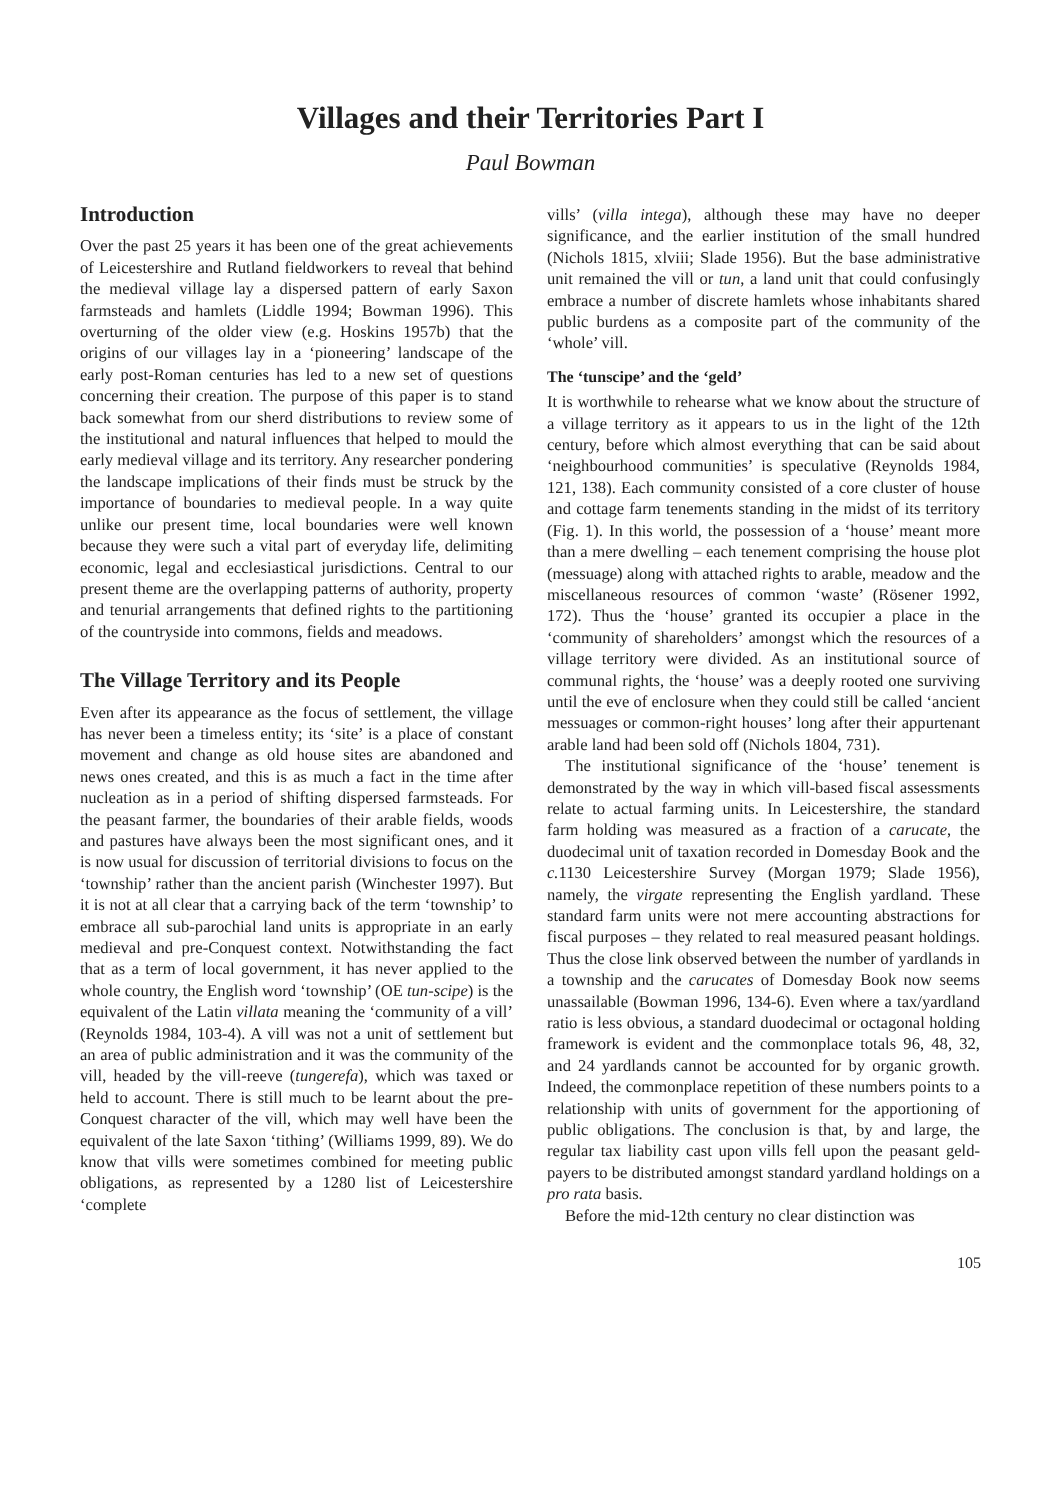Villages and their Territories Part I
Paul Bowman
Introduction
Over the past 25 years it has been one of the great achievements of Leicestershire and Rutland fieldworkers to reveal that behind the medieval village lay a dispersed pattern of early Saxon farmsteads and hamlets (Liddle 1994; Bowman 1996). This overturning of the older view (e.g. Hoskins 1957b) that the origins of our villages lay in a ‘pioneering’ landscape of the early post-Roman centuries has led to a new set of questions concerning their creation. The purpose of this paper is to stand back somewhat from our sherd distributions to review some of the institutional and natural influences that helped to mould the early medieval village and its territory. Any researcher pondering the landscape implications of their finds must be struck by the importance of boundaries to medieval people. In a way quite unlike our present time, local boundaries were well known because they were such a vital part of everyday life, delimiting economic, legal and ecclesiastical jurisdictions. Central to our present theme are the overlapping patterns of authority, property and tenurial arrangements that defined rights to the partitioning of the countryside into commons, fields and meadows.
The Village Territory and its People
Even after its appearance as the focus of settlement, the village has never been a timeless entity; its ‘site’ is a place of constant movement and change as old house sites are abandoned and news ones created, and this is as much a fact in the time after nucleation as in a period of shifting dispersed farmsteads. For the peasant farmer, the boundaries of their arable fields, woods and pastures have always been the most significant ones, and it is now usual for discussion of territorial divisions to focus on the ‘township’ rather than the ancient parish (Winchester 1997). But it is not at all clear that a carrying back of the term ‘township’ to embrace all sub-parochial land units is appropriate in an early medieval and pre-Conquest context. Notwithstanding the fact that as a term of local government, it has never applied to the whole country, the English word ‘township’ (OE tun-scipe) is the equivalent of the Latin villata meaning the ‘community of a vill’ (Reynolds 1984, 103-4). A vill was not a unit of settlement but an area of public administration and it was the community of the vill, headed by the vill-reeve (tungerefa), which was taxed or held to account. There is still much to be learnt about the pre-Conquest character of the vill, which may well have been the equivalent of the late Saxon ‘tithing’ (Williams 1999, 89). We do know that vills were sometimes combined for meeting public obligations, as represented by a 1280 list of Leicestershire ‘complete
vills’ (villa intega), although these may have no deeper significance, and the earlier institution of the small hundred (Nichols 1815, xlviii; Slade 1956). But the base administrative unit remained the vill or tun, a land unit that could confusingly embrace a number of discrete hamlets whose inhabitants shared public burdens as a composite part of the community of the ‘whole’ vill.
The ‘tunscipe’ and the ‘geld’
It is worthwhile to rehearse what we know about the structure of a village territory as it appears to us in the light of the 12th century, before which almost everything that can be said about ‘neighbourhood communities’ is speculative (Reynolds 1984, 121, 138). Each community consisted of a core cluster of house and cottage farm tenements standing in the midst of its territory (Fig. 1). In this world, the possession of a ‘house’ meant more than a mere dwelling – each tenement comprising the house plot (messuage) along with attached rights to arable, meadow and the miscellaneous resources of common ‘waste’ (Rösener 1992, 172). Thus the ‘house’ granted its occupier a place in the ‘community of shareholders’ amongst which the resources of a village territory were divided. As an institutional source of communal rights, the ‘house’ was a deeply rooted one surviving until the eve of enclosure when they could still be called ‘ancient messuages or common-right houses’ long after their appurtenant arable land had been sold off (Nichols 1804, 731).
The institutional significance of the ‘house’ tenement is demonstrated by the way in which vill-based fiscal assessments relate to actual farming units. In Leicestershire, the standard farm holding was measured as a fraction of a carucate, the duodecimal unit of taxation recorded in Domesday Book and the c. 1130 Leicestershire Survey (Morgan 1979; Slade 1956), namely, the virgate representing the English yardland. These standard farm units were not mere accounting abstractions for fiscal purposes – they related to real measured peasant holdings. Thus the close link observed between the number of yardlands in a township and the carucates of Domesday Book now seems unassailable (Bowman 1996, 134-6). Even where a tax/yardland ratio is less obvious, a standard duodecimal or octagonal holding framework is evident and the commonplace totals 96, 48, 32, and 24 yardlands cannot be accounted for by organic growth. Indeed, the commonplace repetition of these numbers points to a relationship with units of government for the apportioning of public obligations. The conclusion is that, by and large, the regular tax liability cast upon vills fell upon the peasant geld-payers to be distributed amongst standard yardland holdings on a pro rata basis.
Before the mid-12th century no clear distinction was
105